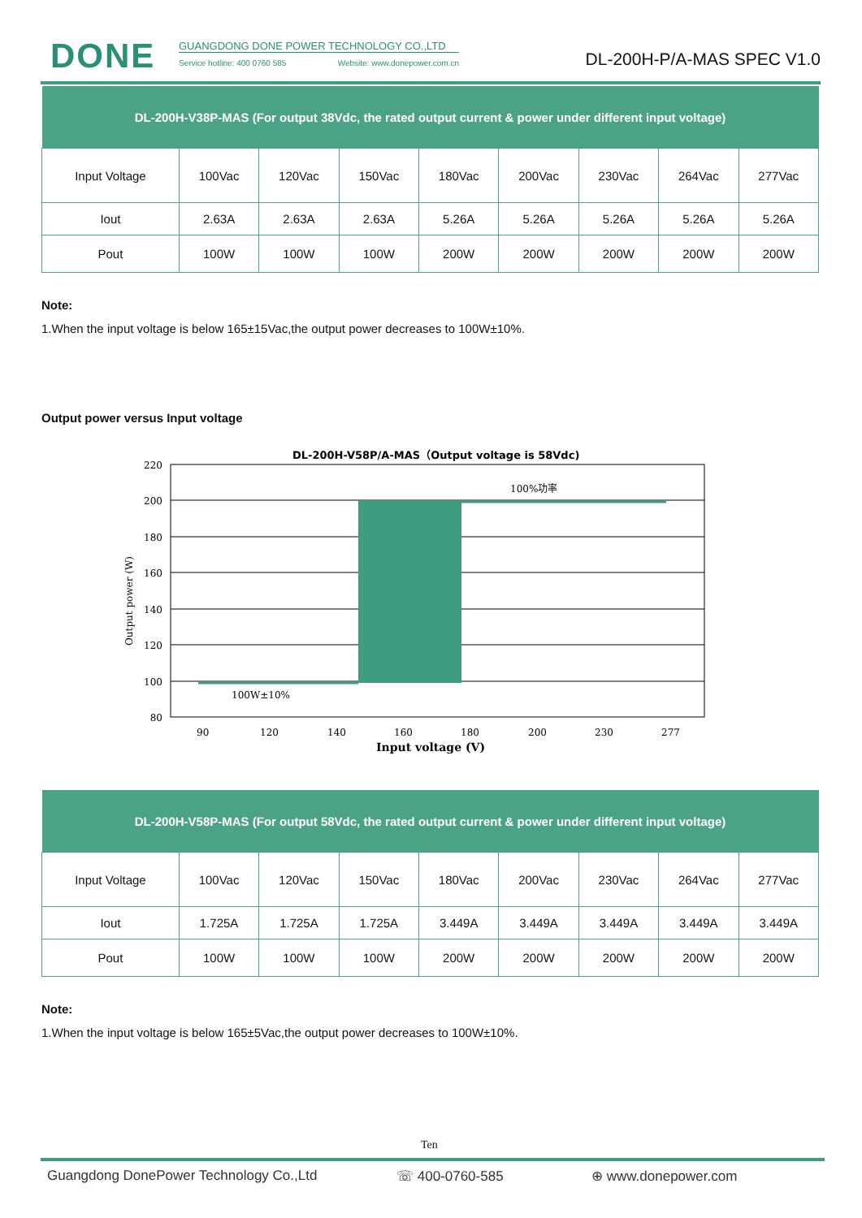DONE GUANGDONG DONE POWER TECHNOLOGY CO.,LTD
Service hotline: 400 0760 585 Website: www.donepower.com.cn
DL-200H-P/A-MAS SPEC V1.0
| DL-200H-V38P-MAS (For output 38Vdc, the rated output current & power under different input voltage) | | | | | | | | |
| --- | --- | --- | --- | --- | --- | --- | --- | --- |
| Input Voltage | 100Vac | 120Vac | 150Vac | 180Vac | 200Vac | 230Vac | 264Vac | 277Vac |
| Iout | 2.63A | 2.63A | 2.63A | 5.26A | 5.26A | 5.26A | 5.26A | 5.26A |
| Pout | 100W | 100W | 100W | 200W | 200W | 200W | 200W | 200W |
Note:
1.When the input voltage is below 165±15Vac,the output power decreases to 100W±10%.
Output power versus Input voltage
DL-200H-V58P/A-MAS（Output voltage is 58Vdc)
100%功率
100W±10%
220
200
180
160
140
120
100
80
90
120
140
160
180
200
230
277
Input voltage (V)
Output power (W)
| DL-200H-V58P-MAS (For output 58Vdc, the rated output current & power under different input voltage) | | | | | | | | |
| --- | --- | --- | --- | --- | --- | --- | --- | --- |
| Input Voltage | 100Vac | 120Vac | 150Vac | 180Vac | 200Vac | 230Vac | 264Vac | 277Vac |
| Iout | 1.725A | 1.725A | 1.725A | 3.449A | 3.449A | 3.449A | 3.449A | 3.449A |
| Pout | 100W | 100W | 100W | 200W | 200W | 200W | 200W | 200W |
Note:
1.When the input voltage is below 165±5Vac,the output power decreases to 100W±10%.
Ten
Guangdong DonePower Technology Co.,Ltd ☏ 400-0760-585 ⊕ www.donepower.com